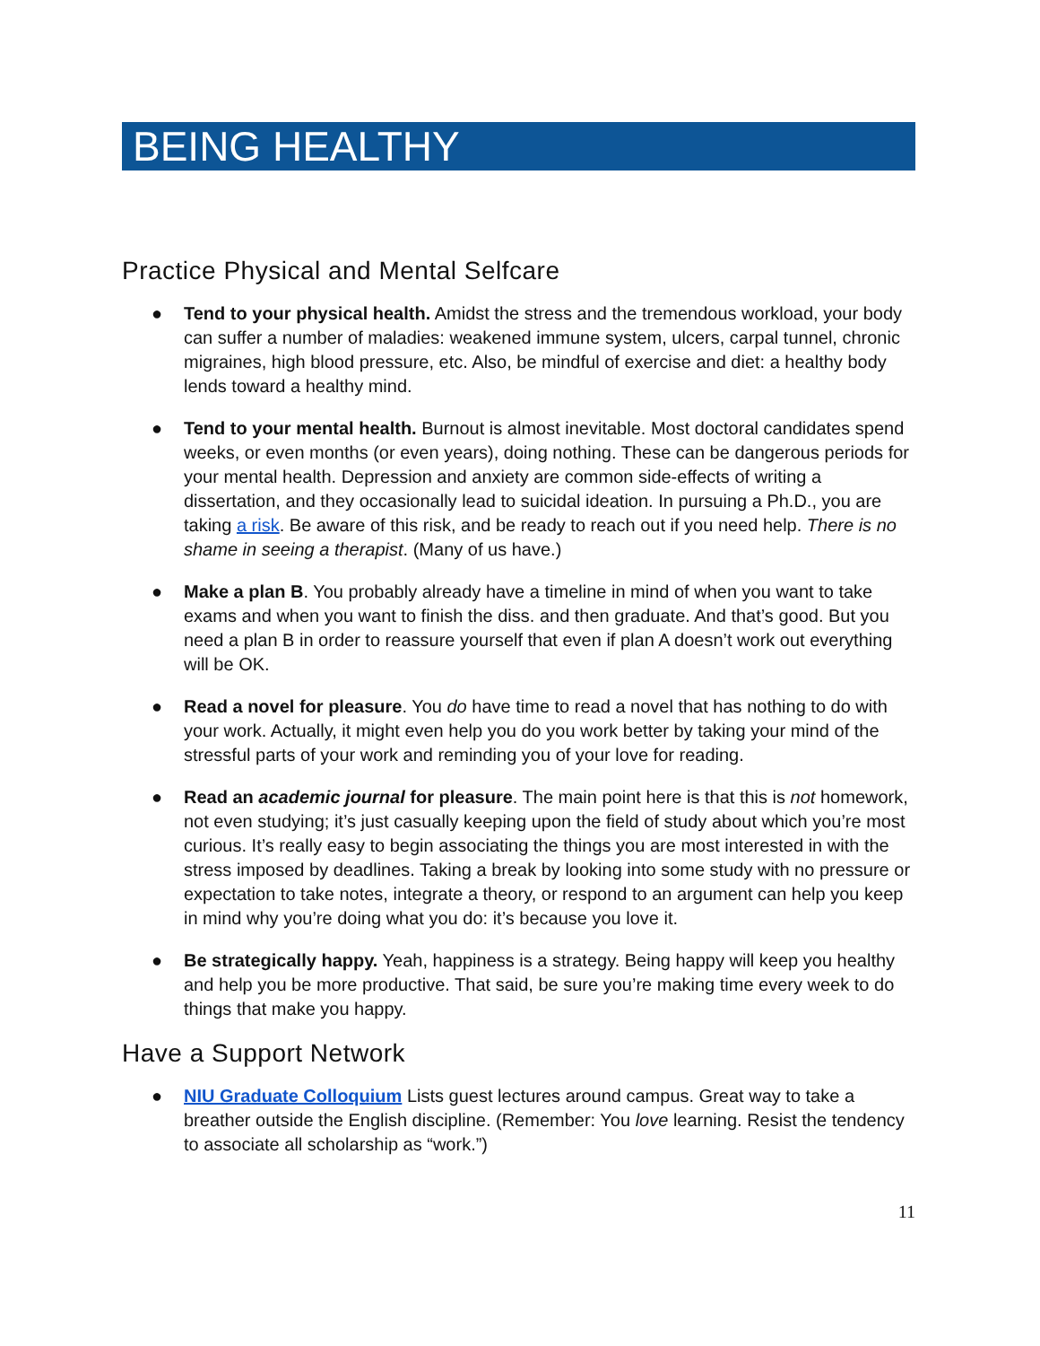BEING HEALTHY
Practice Physical and Mental Selfcare
● Tend to your physical health. Amidst the stress and the tremendous workload, your body can suffer a number of maladies: weakened immune system, ulcers, carpal tunnel, chronic migraines, high blood pressure, etc. Also, be mindful of exercise and diet: a healthy body lends toward a healthy mind.
● Tend to your mental health. Burnout is almost inevitable. Most doctoral candidates spend weeks, or even months (or even years), doing nothing. These can be dangerous periods for your mental health. Depression and anxiety are common side-effects of writing a dissertation, and they occasionally lead to suicidal ideation. In pursuing a Ph.D., you are taking a risk. Be aware of this risk, and be ready to reach out if you need help. There is no shame in seeing a therapist. (Many of us have.)
● Make a plan B. You probably already have a timeline in mind of when you want to take exams and when you want to finish the diss. and then graduate. And that’s good. But you need a plan B in order to reassure yourself that even if plan A doesn’t work out everything will be OK.
● Read a novel for pleasure. You do have time to read a novel that has nothing to do with your work. Actually, it might even help you do you work better by taking your mind of the stressful parts of your work and reminding you of your love for reading.
● Read an academic journal for pleasure. The main point here is that this is not homework, not even studying; it’s just casually keeping upon the field of study about which you’re most curious. It’s really easy to begin associating the things you are most interested in with the stress imposed by deadlines. Taking a break by looking into some study with no pressure or expectation to take notes, integrate a theory, or respond to an argument can help you keep in mind why you’re doing what you do: it’s because you love it.
● Be strategically happy. Yeah, happiness is a strategy. Being happy will keep you healthy and help you be more productive. That said, be sure you’re making time every week to do things that make you happy.
Have a Support Network
● NIU Graduate Colloquium Lists guest lectures around campus. Great way to take a breather outside the English discipline. (Remember: You love learning. Resist the tendency to associate all scholarship as “work.”)
11